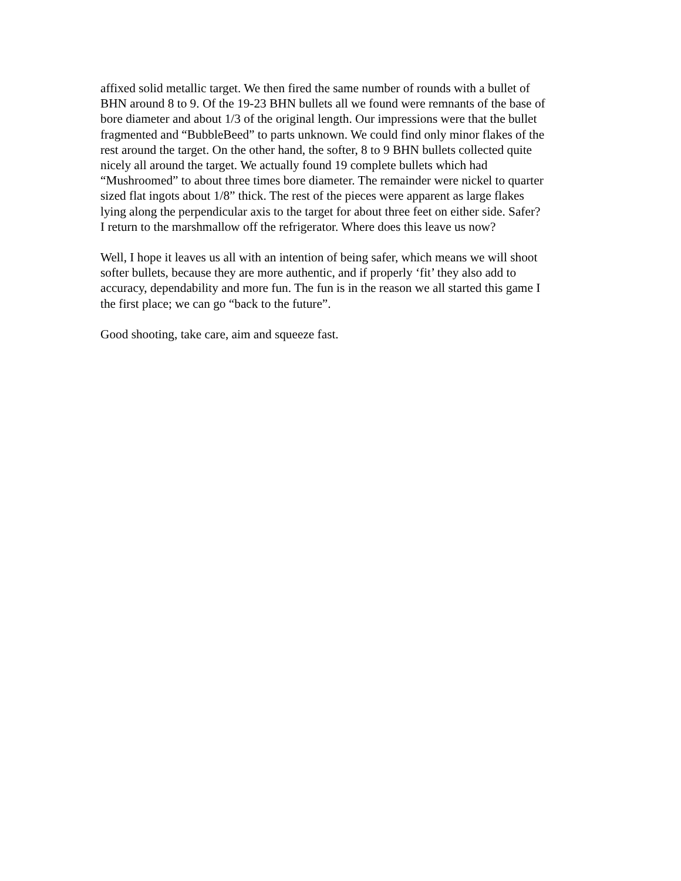affixed solid metallic target. We then fired the same number of rounds with a bullet of BHN around 8 to 9. Of the 19-23 BHN bullets all we found were remnants of the base of bore diameter and about 1/3 of the original length. Our impressions were that the bullet fragmented and “BubbleBeed” to parts unknown. We could find only minor flakes of the rest around the target. On the other hand, the softer, 8 to 9 BHN bullets collected quite nicely all around the target. We actually found 19 complete bullets which had “Mushroomed” to about three times bore diameter. The remainder were nickel to quarter sized flat ingots about 1/8” thick. The rest of the pieces were apparent as large flakes lying along the perpendicular axis to the target for about three feet on either side. Safer? I return to the marshmallow off the refrigerator. Where does this leave us now?
Well, I hope it leaves us all with an intention of being safer, which means we will shoot softer bullets, because they are more authentic, and if properly ‘fit’ they also add to accuracy, dependability and more fun. The fun is in the reason we all started this game I the first place; we can go “back to the future”.
Good shooting, take care, aim and squeeze fast.